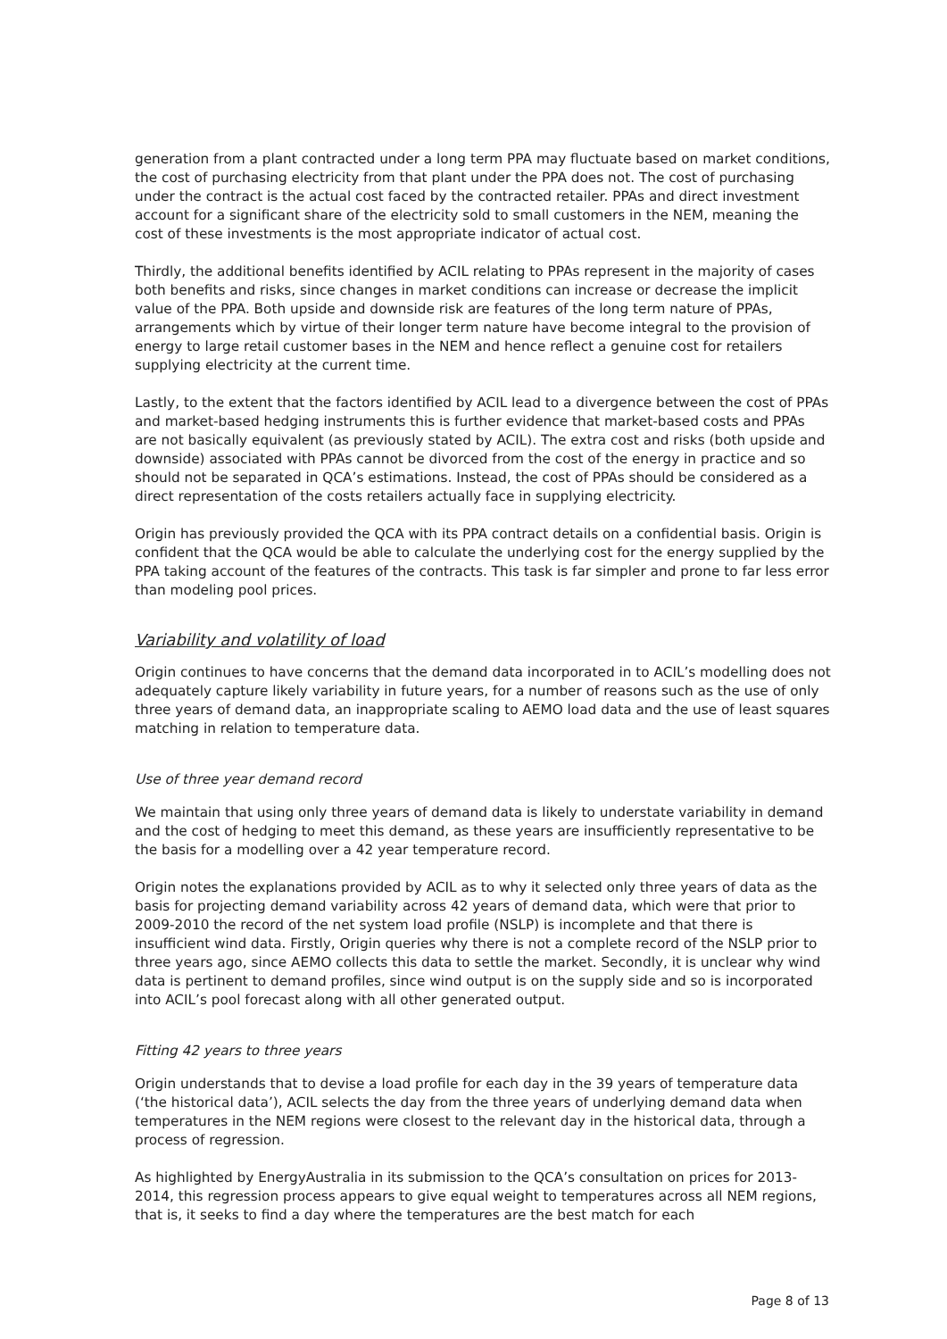generation from a plant contracted under a long term PPA may fluctuate based on market conditions, the cost of purchasing electricity from that plant under the PPA does not. The cost of purchasing under the contract is the actual cost faced by the contracted retailer. PPAs and direct investment account for a significant share of the electricity sold to small customers in the NEM, meaning the cost of these investments is the most appropriate indicator of actual cost.
Thirdly, the additional benefits identified by ACIL relating to PPAs represent in the majority of cases both benefits and risks, since changes in market conditions can increase or decrease the implicit value of the PPA. Both upside and downside risk are features of the long term nature of PPAs, arrangements which by virtue of their longer term nature have become integral to the provision of energy to large retail customer bases in the NEM and hence reflect a genuine cost for retailers supplying electricity at the current time.
Lastly, to the extent that the factors identified by ACIL lead to a divergence between the cost of PPAs and market-based hedging instruments this is further evidence that market-based costs and PPAs are not basically equivalent (as previously stated by ACIL). The extra cost and risks (both upside and downside) associated with PPAs cannot be divorced from the cost of the energy in practice and so should not be separated in QCA’s estimations. Instead, the cost of PPAs should be considered as a direct representation of the costs retailers actually face in supplying electricity.
Origin has previously provided the QCA with its PPA contract details on a confidential basis. Origin is confident that the QCA would be able to calculate the underlying cost for the energy supplied by the PPA taking account of the features of the contracts. This task is far simpler and prone to far less error than modeling pool prices.
Variability and volatility of load
Origin continues to have concerns that the demand data incorporated in to ACIL’s modelling does not adequately capture likely variability in future years, for a number of reasons such as the use of only three years of demand data, an inappropriate scaling to AEMO load data and the use of least squares matching in relation to temperature data.
Use of three year demand record
We maintain that using only three years of demand data is likely to understate variability in demand and the cost of hedging to meet this demand, as these years are insufficiently representative to be the basis for a modelling over a 42 year temperature record.
Origin notes the explanations provided by ACIL as to why it selected only three years of data as the basis for projecting demand variability across 42 years of demand data, which were that prior to 2009-2010 the record of the net system load profile (NSLP) is incomplete and that there is insufficient wind data. Firstly, Origin queries why there is not a complete record of the NSLP prior to three years ago, since AEMO collects this data to settle the market. Secondly, it is unclear why wind data is pertinent to demand profiles, since wind output is on the supply side and so is incorporated into ACIL’s pool forecast along with all other generated output.
Fitting 42 years to three years
Origin understands that to devise a load profile for each day in the 39 years of temperature data (‘the historical data’), ACIL selects the day from the three years of underlying demand data when temperatures in the NEM regions were closest to the relevant day in the historical data, through a process of regression.
As highlighted by EnergyAustralia in its submission to the QCA’s consultation on prices for 2013-2014, this regression process appears to give equal weight to temperatures across all NEM regions, that is, it seeks to find a day where the temperatures are the best match for each
Page 8 of 13